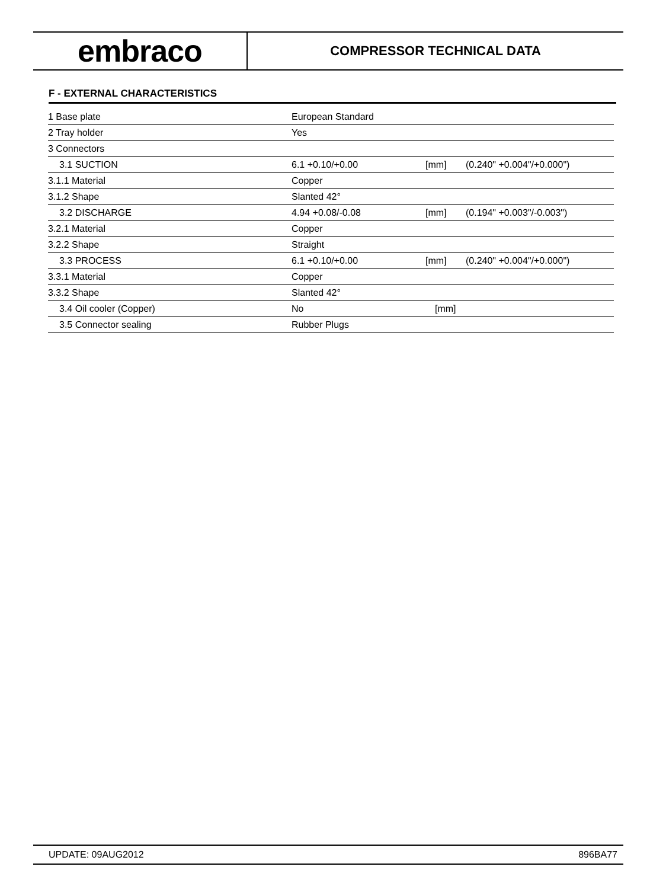embraco
COMPRESSOR TECHNICAL DATA
F - EXTERNAL CHARACTERISTICS
| 1 Base plate | European Standard | | |
| 2 Tray holder | Yes | | |
| 3 Connectors | | | |
| 3.1 SUCTION | 6.1 +0.10/+0.00 | [mm] | (0.240" +0.004"/+0.000") |
| 3.1.1 Material | Copper | | |
| 3.1.2 Shape | Slanted 42° | | |
| 3.2 DISCHARGE | 4.94 +0.08/-0.08 | [mm] | (0.194" +0.003"/-0.003") |
| 3.2.1 Material | Copper | | |
| 3.2.2 Shape | Straight | | |
| 3.3 PROCESS | 6.1 +0.10/+0.00 | [mm] | (0.240" +0.004"/+0.000") |
| 3.3.1 Material | Copper | | |
| 3.3.2 Shape | Slanted 42° | | |
| 3.4 Oil cooler (Copper) | No | [mm] | |
| 3.5 Connector sealing | Rubber Plugs | | |
UPDATE: 09AUG2012 896BA77